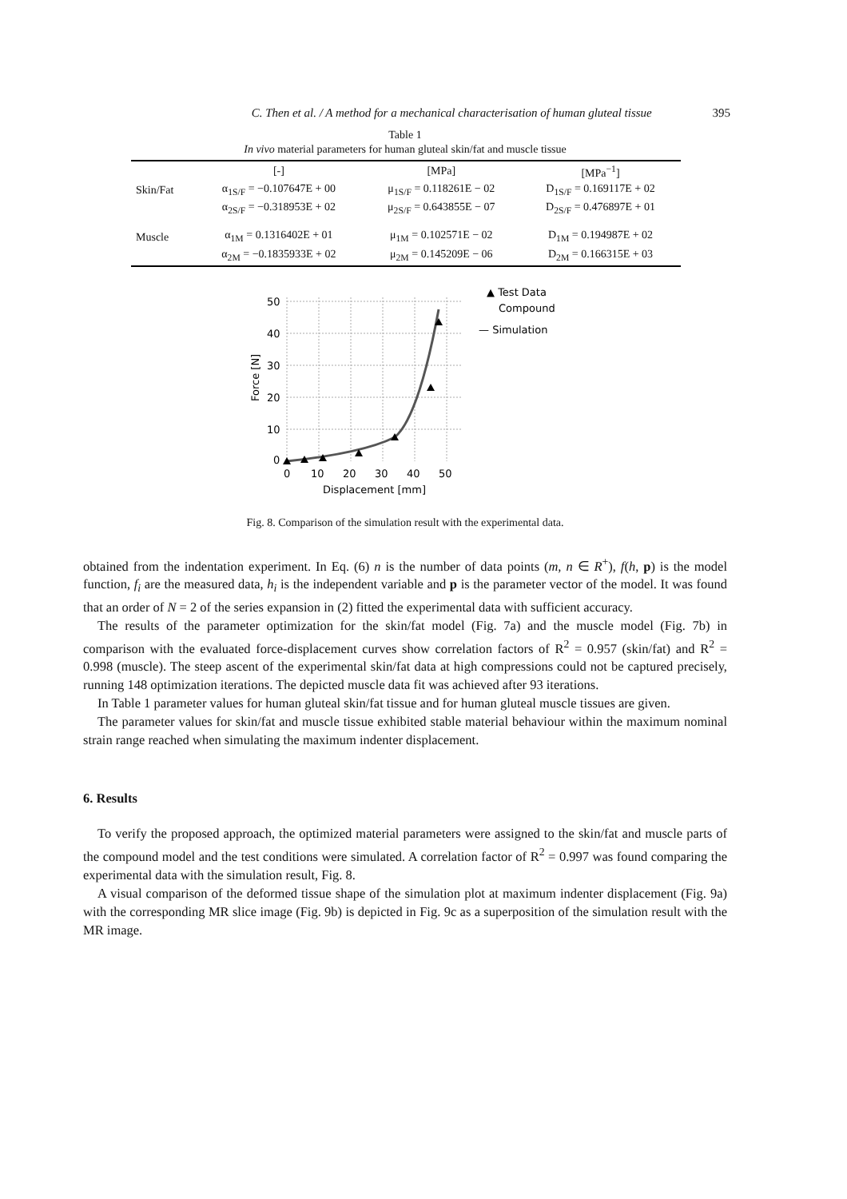C. Then et al. / A method for a mechanical characterisation of human gluteal tissue 395
Table 1
In vivo material parameters for human gluteal skin/fat and muscle tissue
| | [-] | [MPa] | [MPa<sup>−1</sup>] |
| --- | --- | --- | --- |
| Skin/Fat | α<sub>1S/F</sub> = −0.107647E + 00 | μ<sub>1S/F</sub> = 0.118261E − 02 | D<sub>1S/F</sub> = 0.169117E + 02 |
| | α<sub>2S/F</sub> = −0.318953E + 02 | μ<sub>2S/F</sub> = 0.643855E − 07 | D<sub>2S/F</sub> = 0.476897E + 01 |
| Muscle | α<sub>1M</sub> = 0.1316402E + 01 | μ<sub>1M</sub> = 0.102571E − 02 | D<sub>1M</sub> = 0.194987E + 02 |
| | α<sub>2M</sub> = −0.1835933E + 02 | μ<sub>2M</sub> = 0.145209E − 06 | D<sub>2M</sub> = 0.166315E + 03 |
50
40
30
20
10
0
0
10
20
30
40
50
Displacement [mm]
Force [N]
▲ Test Data
Compound
— Simulation
Fig. 8. Comparison of the simulation result with the experimental data.
obtained from the indentation experiment. In Eq. (6) n is the number of data points (m, n ∈ R<sup>+</sup>), f(h, p) is the model function, f<sub>i</sub> are the measured data, h<sub>i</sub> is the independent variable and p is the parameter vector of the model. It was found that an order of N = 2 of the series expansion in (2) fitted the experimental data with sufficient accuracy.
The results of the parameter optimization for the skin/fat model (Fig. 7a) and the muscle model (Fig. 7b) in comparison with the evaluated force-displacement curves show correlation factors of R<sup>2</sup> = 0.957 (skin/fat) and R<sup>2</sup> = 0.998 (muscle). The steep ascent of the experimental skin/fat data at high compressions could not be captured precisely, running 148 optimization iterations. The depicted muscle data fit was achieved after 93 iterations.
In Table 1 parameter values for human gluteal skin/fat tissue and for human gluteal muscle tissues are given.
The parameter values for skin/fat and muscle tissue exhibited stable material behaviour within the maximum nominal strain range reached when simulating the maximum indenter displacement.
6. Results
To verify the proposed approach, the optimized material parameters were assigned to the skin/fat and muscle parts of the compound model and the test conditions were simulated. A correlation factor of R<sup>2</sup> = 0.997 was found comparing the experimental data with the simulation result, Fig. 8.
A visual comparison of the deformed tissue shape of the simulation plot at maximum indenter displacement (Fig. 9a) with the corresponding MR slice image (Fig. 9b) is depicted in Fig. 9c as a superposition of the simulation result with the MR image.